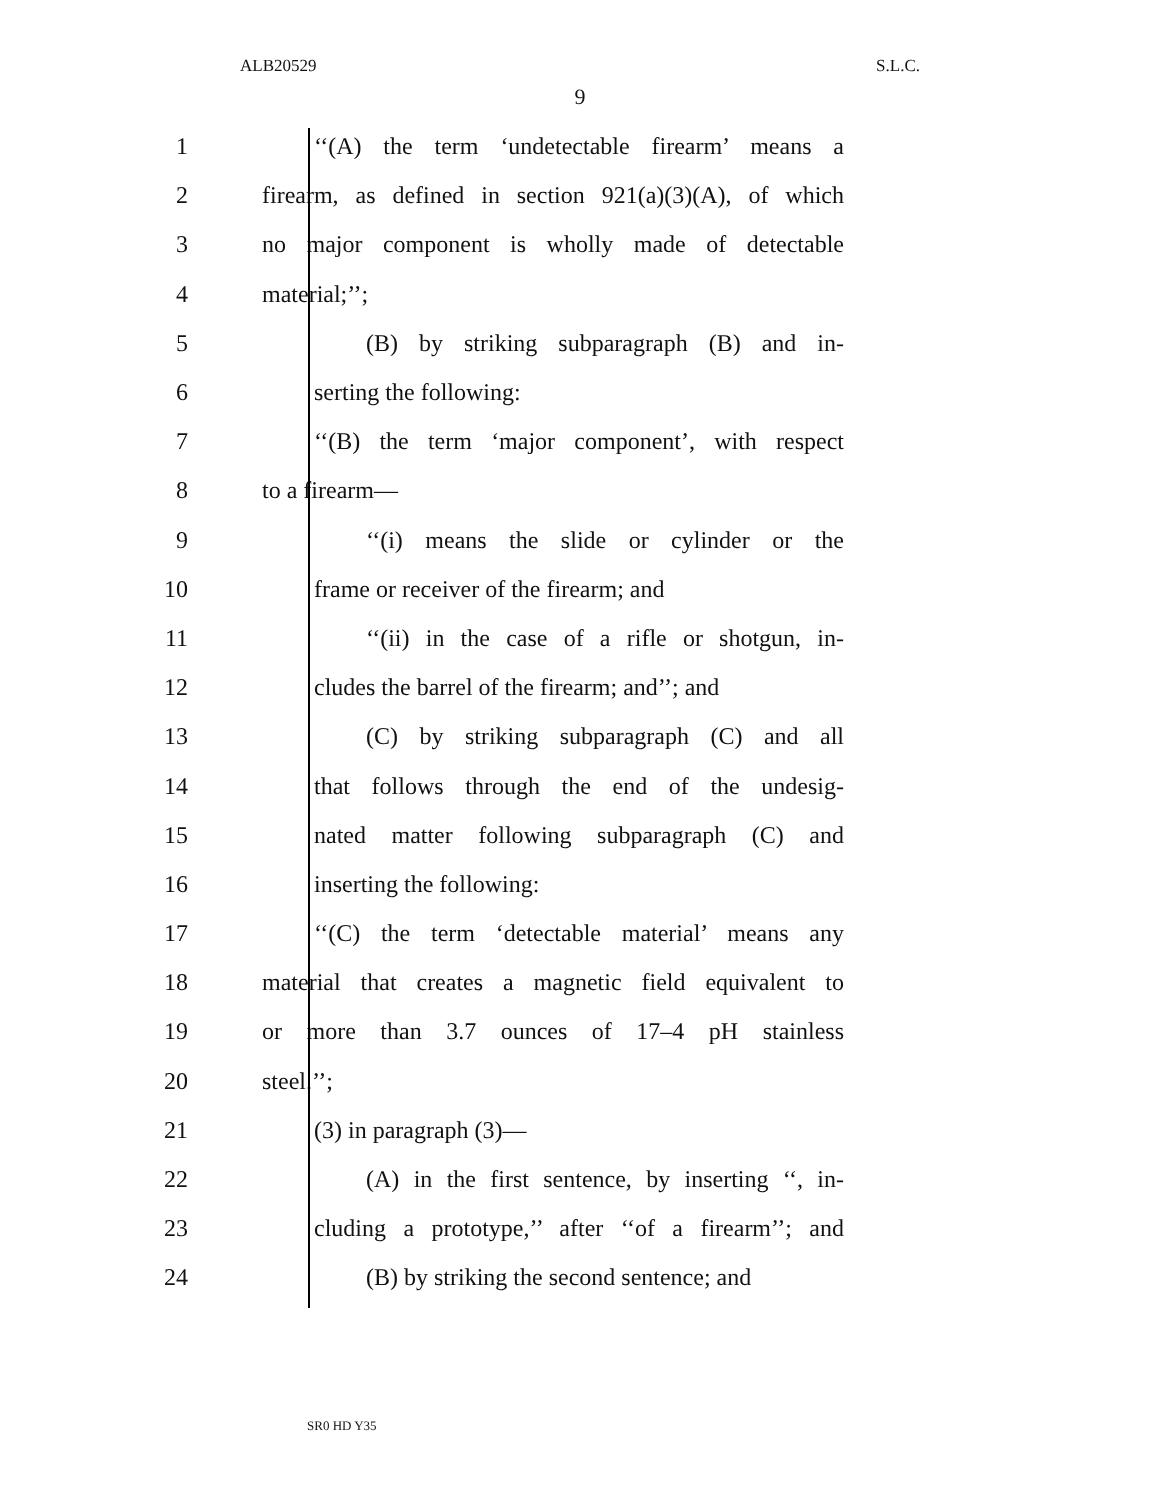ALB20529 S.L.C.
9
1 ‘‘(A) the term ‘undetectable firearm’ means a
2 firearm, as defined in section 921(a)(3)(A), of which
3 no major component is wholly made of detectable
4 material;’’;
5 (B) by striking subparagraph (B) and in-
6 serting the following:
7 ‘‘(B) the term ‘major component’, with respect
8 to a firearm—
9 ‘‘(i) means the slide or cylinder or the
10 frame or receiver of the firearm; and
11 ‘‘(ii) in the case of a rifle or shotgun, in-
12 cludes the barrel of the firearm; and’’; and
13 (C) by striking subparagraph (C) and all
14 that follows through the end of the undesig-
15 nated matter following subparagraph (C) and
16 inserting the following:
17 ‘‘(C) the term ‘detectable material’ means any
18 material that creates a magnetic field equivalent to
19 or more than 3.7 ounces of 17–4 pH stainless
20 steel.’’;
21 (3) in paragraph (3)—
22 (A) in the first sentence, by inserting ‘‘, in-
23 cluding a prototype,’’ after ‘‘of a firearm’’; and
24 (B) by striking the second sentence; and
SR0 HD Y35